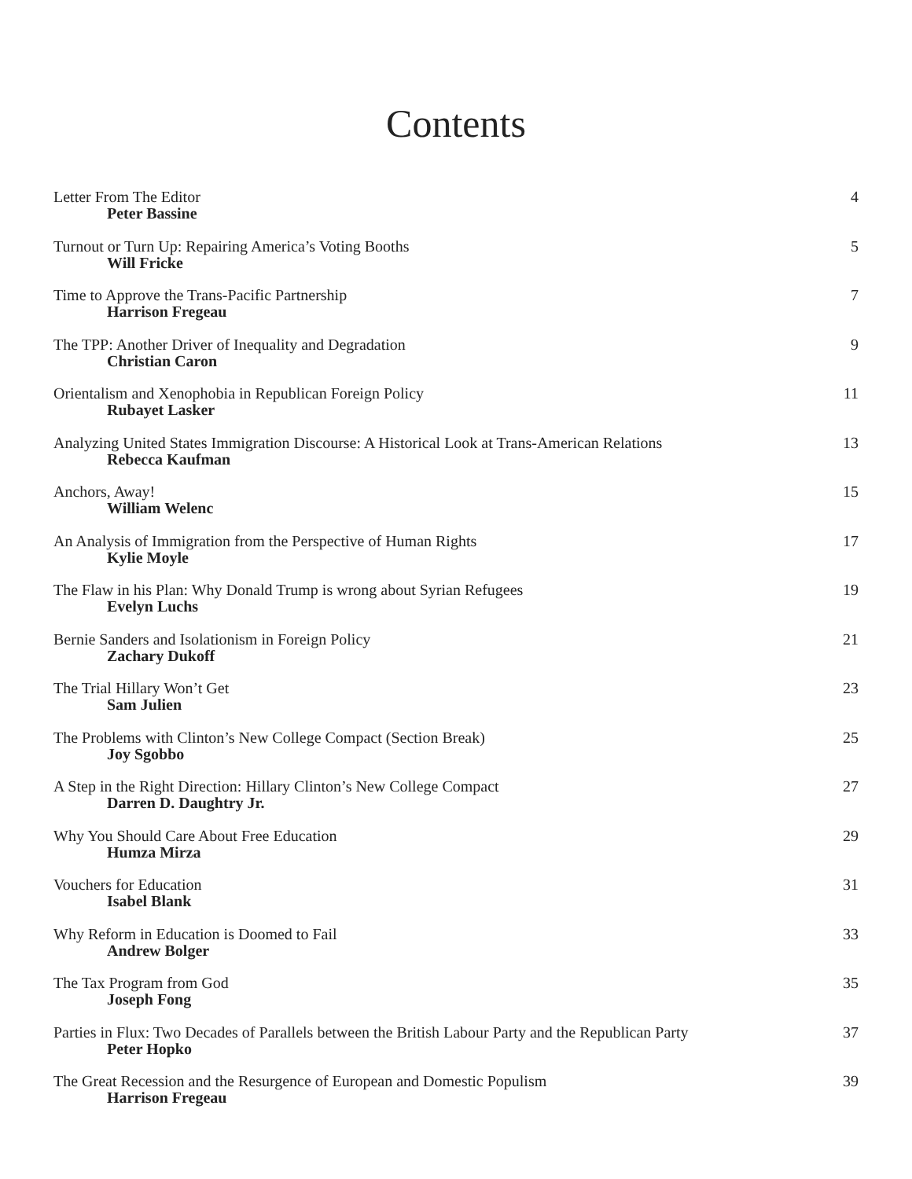Contents
Letter From The Editor
Peter Bassine
4
Turnout or Turn Up: Repairing America’s Voting Booths
Will Fricke
5
Time to Approve the Trans-Pacific Partnership
Harrison Fregeau
7
The TPP: Another Driver of Inequality and Degradation
Christian Caron
9
Orientalism and Xenophobia in Republican Foreign Policy
Rubayet Lasker
11
Analyzing United States Immigration Discourse: A Historical Look at Trans-American Relations
Rebecca Kaufman
13
Anchors, Away!
William Welenc
15
An Analysis of Immigration from the Perspective of Human Rights
Kylie Moyle
17
The Flaw in his Plan: Why Donald Trump is wrong about Syrian Refugees
Evelyn Luchs
19
Bernie Sanders and Isolationism in Foreign Policy
Zachary Dukoff
21
The Trial Hillary Won’t Get
Sam Julien
23
The Problems with Clinton’s New College Compact (Section Break)
Joy Sgobbo
25
A Step in the Right Direction: Hillary Clinton’s New College Compact
Darren D. Daughtry Jr.
27
Why You Should Care About Free Education
Humza Mirza
29
Vouchers for Education
Isabel Blank
31
Why Reform in Education is Doomed to Fail
Andrew Bolger
33
The Tax Program from God
Joseph Fong
35
Parties in Flux: Two Decades of Parallels between the British Labour Party and the Republican Party
Peter Hopko
37
The Great Recession and the Resurgence of European and Domestic Populism
Harrison Fregeau
39